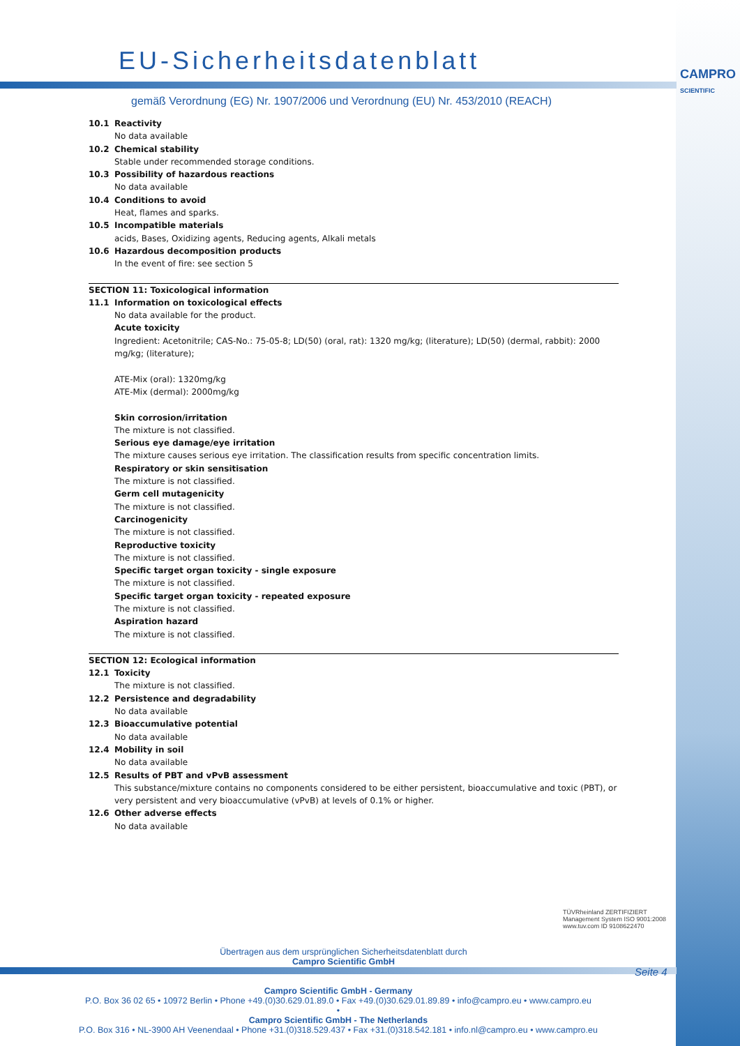EU-Sicherheitsdatenblatt
CAMPRO
SCIENTIFIC
gemäß Verordnung (EG) Nr. 1907/2006 und Verordnung (EU) Nr. 453/2010 (REACH)
10.1 Reactivity
No data available
10.2 Chemical stability
Stable under recommended storage conditions.
10.3 Possibility of hazardous reactions
No data available
10.4 Conditions to avoid
Heat, flames and sparks.
10.5 Incompatible materials
acids, Bases, Oxidizing agents, Reducing agents, Alkali metals
10.6 Hazardous decomposition products
In the event of fire: see section 5
SECTION 11: Toxicological information
11.1 Information on toxicological effects
No data available for the product.
Acute toxicity
Ingredient: Acetonitrile; CAS-No.: 75-05-8; LD(50) (oral, rat): 1320 mg/kg; (literature); LD(50) (dermal, rabbit): 2000 mg/kg; (literature);
ATE-Mix (oral): 1320mg/kg
ATE-Mix (dermal): 2000mg/kg
Skin corrosion/irritation
The mixture is not classified.
Serious eye damage/eye irritation
The mixture causes serious eye irritation. The classification results from specific concentration limits.
Respiratory or skin sensitisation
The mixture is not classified.
Germ cell mutagenicity
The mixture is not classified.
Carcinogenicity
The mixture is not classified.
Reproductive toxicity
The mixture is not classified.
Specific target organ toxicity - single exposure
The mixture is not classified.
Specific target organ toxicity - repeated exposure
The mixture is not classified.
Aspiration hazard
The mixture is not classified.
SECTION 12: Ecological information
12.1 Toxicity
The mixture is not classified.
12.2 Persistence and degradability
No data available
12.3 Bioaccumulative potential
No data available
12.4 Mobility in soil
No data available
12.5 Results of PBT and vPvB assessment
This substance/mixture contains no components considered to be either persistent, bioaccumulative and toxic (PBT), or very persistent and very bioaccumulative (vPvB) at levels of 0.1% or higher.
12.6 Other adverse effects
No data available
TÜVRheinland ZERTIFIZIERT Management System ISO 9001:2008 www.tuv.com ID 9108622470
Übertragen aus dem ursprünglichen Sicherheitsdatenblatt durch
Campro Scientific GmbH
Seite 4
Campro Scientific GmbH - Germany
P.O. Box 36 02 65 • 10972 Berlin • Phone +49.(0)30.629.01.89.0 • Fax +49.(0)30.629.01.89.89 • info@campro.eu • www.campro.eu
•
Campro Scientific GmbH - The Netherlands
P.O. Box 316 • NL-3900 AH Veenendaal • Phone +31.(0)318.529.437 • Fax +31.(0)318.542.181 • info.nl@campro.eu • www.campro.eu